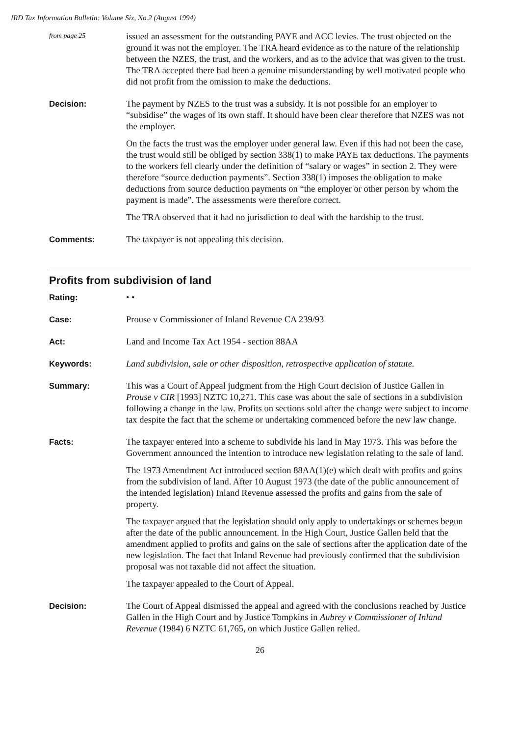IRD Tax Information Bulletin: Volume Six, No.2 (August 1994)
from page 25
issued an assessment for the outstanding PAYE and ACC levies. The trust objected on the ground it was not the employer. The TRA heard evidence as to the nature of the relationship between the NZES, the trust, and the workers, and as to the advice that was given to the trust. The TRA accepted there had been a genuine misunderstanding by well motivated people who did not profit from the omission to make the deductions.
Decision:
The payment by NZES to the trust was a subsidy. It is not possible for an employer to “subsidise” the wages of its own staff. It should have been clear therefore that NZES was not the employer.
On the facts the trust was the employer under general law. Even if this had not been the case, the trust would still be obliged by section 338(1) to make PAYE tax deductions. The payments to the workers fell clearly under the definition of “salary or wages” in section 2. They were therefore “source deduction payments”. Section 338(1) imposes the obligation to make deductions from source deduction payments on “the employer or other person by whom the payment is made”. The assessments were therefore correct.
The TRA observed that it had no jurisdiction to deal with the hardship to the trust.
Comments:
The taxpayer is not appealing this decision.
Profits from subdivision of land
Rating:
• •
Case:
Prouse v Commissioner of Inland Revenue CA 239/93
Act:
Land and Income Tax Act 1954 - section 88AA
Keywords:
Land subdivision, sale or other disposition, retrospective application of statute.
Summary:
This was a Court of Appeal judgment from the High Court decision of Justice Gallen in Prouse v CIR [1993] NZTC 10,271. This case was about the sale of sections in a subdivision following a change in the law. Profits on sections sold after the change were subject to income tax despite the fact that the scheme or undertaking commenced before the new law change.
Facts:
The taxpayer entered into a scheme to subdivide his land in May 1973. This was before the Government announced the intention to introduce new legislation relating to the sale of land.
The 1973 Amendment Act introduced section 88AA(1)(e) which dealt with profits and gains from the subdivision of land. After 10 August 1973 (the date of the public announcement of the intended legislation) Inland Revenue assessed the profits and gains from the sale of property.
The taxpayer argued that the legislation should only apply to undertakings or schemes begun after the date of the public announcement. In the High Court, Justice Gallen held that the amendment applied to profits and gains on the sale of sections after the application date of the new legislation. The fact that Inland Revenue had previously confirmed that the subdivision proposal was not taxable did not affect the situation.
The taxpayer appealed to the Court of Appeal.
Decision:
The Court of Appeal dismissed the appeal and agreed with the conclusions reached by Justice Gallen in the High Court and by Justice Tompkins in Aubrey v Commissioner of Inland Revenue (1984) 6 NZTC 61,765, on which Justice Gallen relied.
26